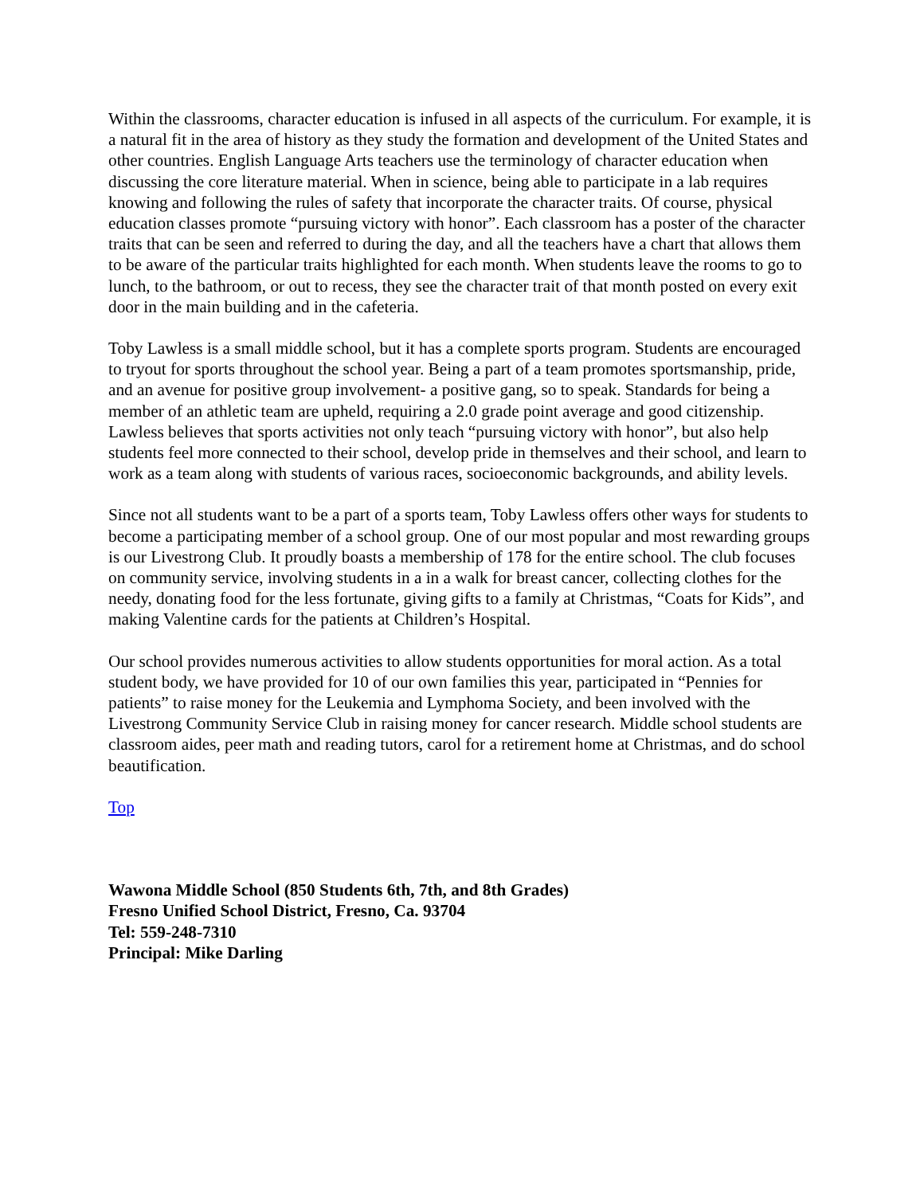Within the classrooms, character education is infused in all aspects of the curriculum. For example, it is a natural fit in the area of history as they study the formation and development of the United States and other countries. English Language Arts teachers use the terminology of character education when discussing the core literature material. When in science, being able to participate in a lab requires knowing and following the rules of safety that incorporate the character traits. Of course, physical education classes promote “pursuing victory with honor”. Each classroom has a poster of the character traits that can be seen and referred to during the day, and all the teachers have a chart that allows them to be aware of the particular traits highlighted for each month. When students leave the rooms to go to lunch, to the bathroom, or out to recess, they see the character trait of that month posted on every exit door in the main building and in the cafeteria.
Toby Lawless is a small middle school, but it has a complete sports program. Students are encouraged to tryout for sports throughout the school year. Being a part of a team promotes sportsmanship, pride, and an avenue for positive group involvement- a positive gang, so to speak. Standards for being a member of an athletic team are upheld, requiring a 2.0 grade point average and good citizenship. Lawless believes that sports activities not only teach “pursuing victory with honor”, but also help students feel more connected to their school, develop pride in themselves and their school, and learn to work as a team along with students of various races, socioeconomic backgrounds, and ability levels.
Since not all students want to be a part of a sports team, Toby Lawless offers other ways for students to become a participating member of a school group. One of our most popular and most rewarding groups is our Livestrong Club. It proudly boasts a membership of 178 for the entire school. The club focuses on community service, involving students in a in a walk for breast cancer, collecting clothes for the needy, donating food for the less fortunate, giving gifts to a family at Christmas, “Coats for Kids”, and making Valentine cards for the patients at Children’s Hospital.
Our school provides numerous activities to allow students opportunities for moral action. As a total student body, we have provided for 10 of our own families this year, participated in “Pennies for patients” to raise money for the Leukemia and Lymphoma Society, and been involved with the Livestrong Community Service Club in raising money for cancer research. Middle school students are classroom aides, peer math and reading tutors, carol for a retirement home at Christmas, and do school beautification.
Top
Wawona Middle School (850 Students 6th, 7th, and 8th Grades)
Fresno Unified School District, Fresno, Ca. 93704
Tel: 559-248-7310
Principal: Mike Darling